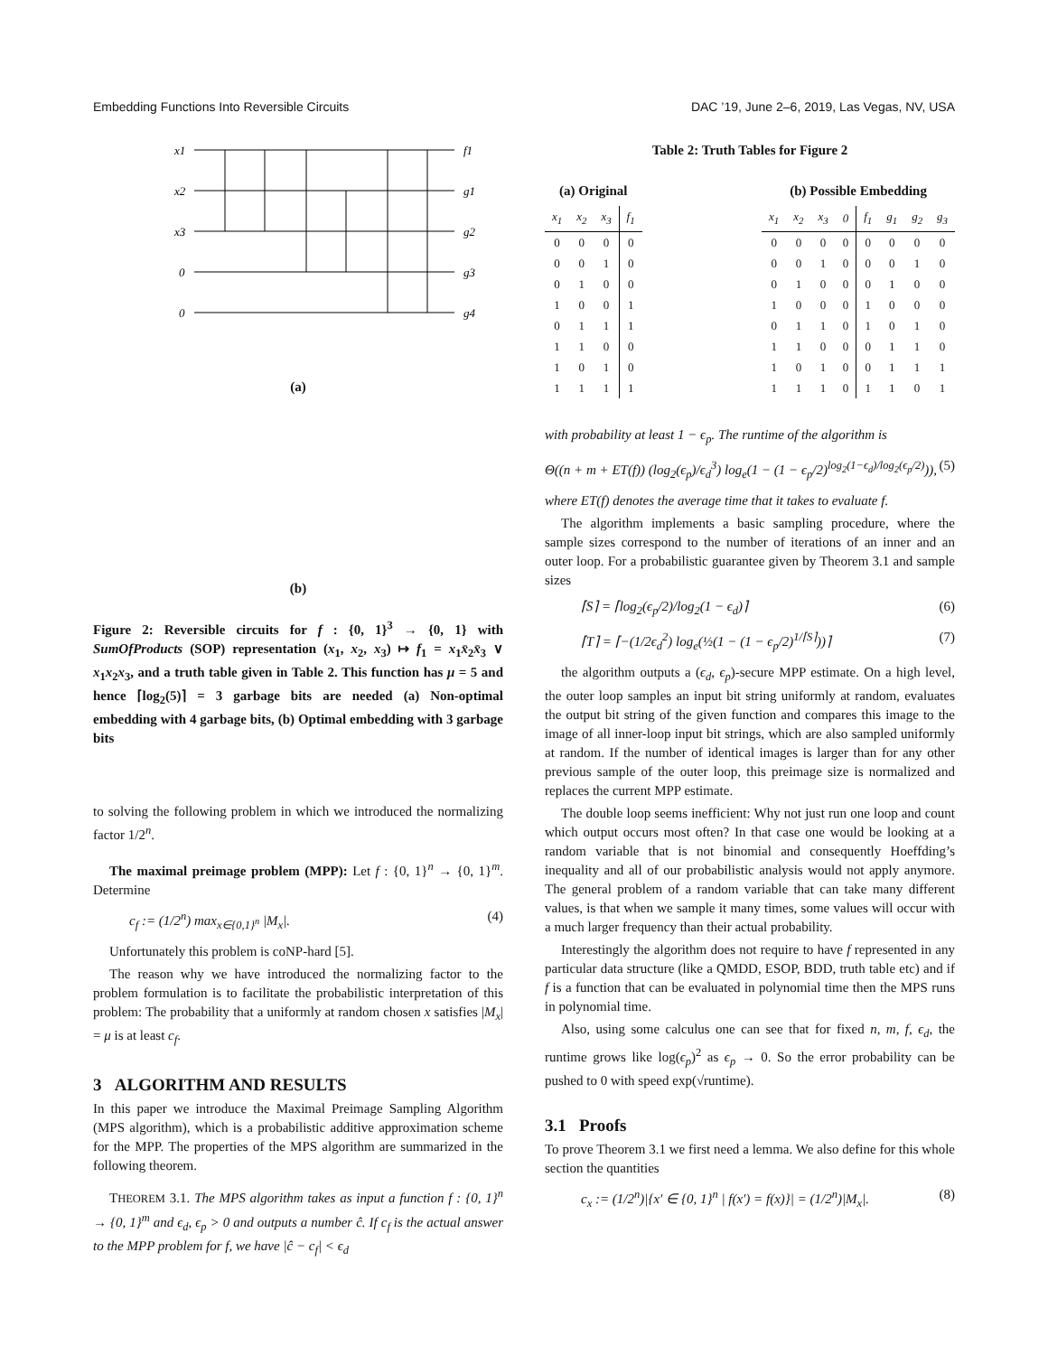Embedding Functions Into Reversible Circuits DAC ’19, June 2–6, 2019, Las Vegas, NV, USA
x1
x2
x3
0
0
f1
g1
g2
g3
g4
(a)
(b)
Figure 2: Reversible circuits for f : {0, 1}<sup>3</sup> → {0, 1} with SumOfProducts (SOP) representation (x<sub>1</sub>, x<sub>2</sub>, x<sub>3</sub>) ↦ f<sub>1</sub> = x<sub>1</sub>x̄<sub>2</sub>x̄<sub>3</sub> ∨ x<sub>1</sub>x<sub>2</sub>x<sub>3</sub>, and a truth table given in Table 2. This function has μ = 5 and hence ⌈log<sub>2</sub>(5)⌉ = 3 garbage bits are needed (a) Non-optimal embedding with 4 garbage bits, (b) Optimal embedding with 3 garbage bits
to solving the following problem in which we introduced the normalizing factor 1/2<sup>n</sup>.
The maximal preimage problem (MPP): Let f : {0, 1}<sup>n</sup> → {0, 1}<sup>m</sup>. Determine
c<sub>f</sub> := (1/2<sup>n</sup>) max<sub>x∈{0,1}<sup>n</sup></sub> |M<sub>x</sub>|. (4)
Unfortunately this problem is coNP-hard [5].
The reason why we have introduced the normalizing factor to the problem formulation is to facilitate the probabilistic interpretation of this problem: The probability that a uniformly at random chosen x satisfies |M<sub>x</sub>| = μ is at least c<sub>f</sub>.
3 ALGORITHM AND RESULTS
In this paper we introduce the Maximal Preimage Sampling Algorithm (MPS algorithm), which is a probabilistic additive approximation scheme for the MPP. The properties of the MPS algorithm are summarized in the following theorem.
THEOREM 3.1. The MPS algorithm takes as input a function f : {0, 1}<sup>n</sup> → {0, 1}<sup>m</sup> and ϵ<sub>d</sub>, ϵ<sub>p</sub> > 0 and outputs a number ĉ. If c<sub>f</sub> is the actual answer to the MPP problem for f, we have |ĉ − c<sub>f</sub>| < ϵ<sub>d</sub>
Table 2: Truth Tables for Figure 2
(a) Original
| x<sub>1</sub> | x<sub>2</sub> | x<sub>3</sub> | f<sub>1</sub> |
| --- | --- | --- | --- |
| 0 | 0 | 0 | 0 |
| 0 | 0 | 1 | 0 |
| 0 | 1 | 0 | 0 |
| 1 | 0 | 0 | 1 |
| 0 | 1 | 1 | 1 |
| 1 | 1 | 0 | 0 |
| 1 | 0 | 1 | 0 |
| 1 | 1 | 1 | 1 |
(b) Possible Embedding
| x<sub>1</sub> | x<sub>2</sub> | x<sub>3</sub> | 0 | f<sub>1</sub> | g<sub>1</sub> | g<sub>2</sub> | g<sub>3</sub> |
| --- | --- | --- | --- | --- | --- | --- | --- |
| 0 | 0 | 0 | 0 | 0 | 0 | 0 | 0 |
| 0 | 0 | 1 | 0 | 0 | 0 | 1 | 0 |
| 0 | 1 | 0 | 0 | 0 | 1 | 0 | 0 |
| 1 | 0 | 0 | 0 | 1 | 0 | 0 | 0 |
| 0 | 1 | 1 | 0 | 1 | 0 | 1 | 0 |
| 1 | 1 | 0 | 0 | 0 | 1 | 1 | 0 |
| 1 | 0 | 1 | 0 | 0 | 1 | 1 | 1 |
| 1 | 1 | 1 | 0 | 1 | 1 | 0 | 1 |
with probability at least 1 − ϵ<sub>p</sub>. The runtime of the algorithm is
Θ((n + m + ET(f)) (log<sub>2</sub>(ϵ<sub>p</sub>)/ϵ<sub>d</sub><sup>3</sup>) log<sub>e</sub>(1 − (1 − ϵ<sub>p</sub>/2)<sup>log<sub>2</sub>(1−ϵ<sub>d</sub>)/log<sub>2</sub>(ϵ<sub>p</sub>/2)</sup>)), (5)
where ET(f) denotes the average time that it takes to evaluate f.
The algorithm implements a basic sampling procedure, where the sample sizes correspond to the number of iterations of an inner and an outer loop. For a probabilistic guarantee given by Theorem 3.1 and sample sizes
⌈S⌉ = ⌈log<sub>2</sub>(ϵ<sub>p</sub>/2)/log<sub>2</sub>(1 − ϵ<sub>d</sub>)⌉ (6)
⌈T⌉ = ⌈−(1/2ϵ<sub>d</sub><sup>2</sup>) log<sub>e</sub>(½(1 − (1 − ϵ<sub>p</sub>/2)<sup>1/⌈S⌉</sup>))⌉ (7)
the algorithm outputs a (ϵ<sub>d</sub>, ϵ<sub>p</sub>)-secure MPP estimate. On a high level, the outer loop samples an input bit string uniformly at random, evaluates the output bit string of the given function and compares this image to the image of all inner-loop input bit strings, which are also sampled uniformly at random. If the number of identical images is larger than for any other previous sample of the outer loop, this preimage size is normalized and replaces the current MPP estimate.
The double loop seems inefficient: Why not just run one loop and count which output occurs most often? In that case one would be looking at a random variable that is not binomial and consequently Hoeffding’s inequality and all of our probabilistic analysis would not apply anymore. The general problem of a random variable that can take many different values, is that when we sample it many times, some values will occur with a much larger frequency than their actual probability.
Interestingly the algorithm does not require to have f represented in any particular data structure (like a QMDD, ESOP, BDD, truth table etc) and if f is a function that can be evaluated in polynomial time then the MPS runs in polynomial time.
Also, using some calculus one can see that for fixed n, m, f, ϵ<sub>d</sub>, the runtime grows like log(ϵ<sub>p</sub>)<sup>2</sup> as ϵ<sub>p</sub> → 0. So the error probability can be pushed to 0 with speed exp(√runtime).
3.1 Proofs
To prove Theorem 3.1 we first need a lemma. We also define for this whole section the quantities
c<sub>x</sub> := (1/2<sup>n</sup>)|{x′ ∈ {0, 1}<sup>n</sup> | f(x′) = f(x)}| = (1/2<sup>n</sup>)|M<sub>x</sub>|. (8)